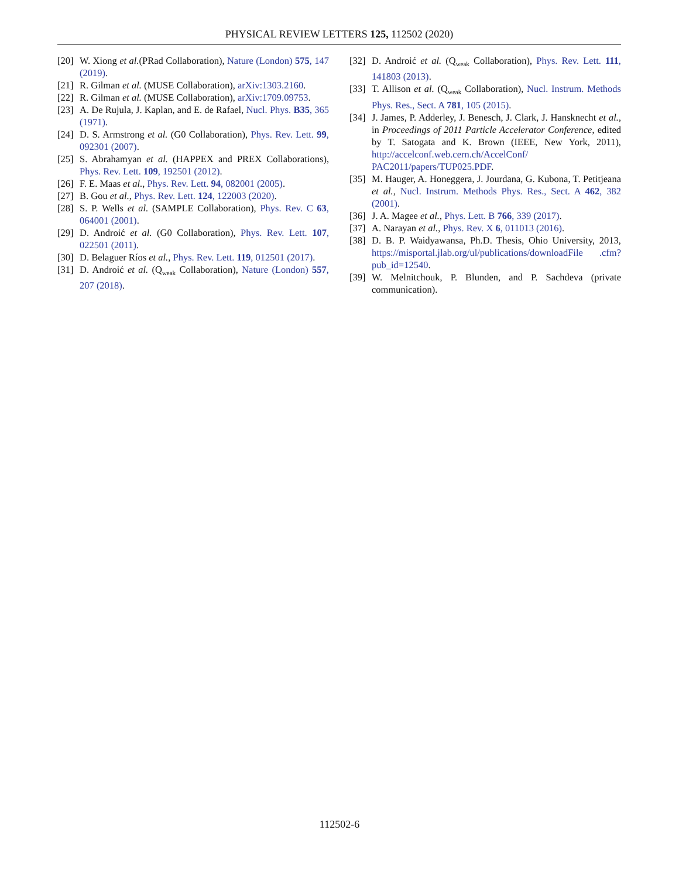PHYSICAL REVIEW LETTERS 125, 112502 (2020)
[20] W. Xiong et al.(PRad Collaboration), Nature (London) 575, 147 (2019).
[21] R. Gilman et al. (MUSE Collaboration), arXiv:1303.2160.
[22] R. Gilman et al. (MUSE Collaboration), arXiv:1709.09753.
[23] A. De Rujula, J. Kaplan, and E. de Rafael, Nucl. Phys. B35, 365 (1971).
[24] D. S. Armstrong et al. (G0 Collaboration), Phys. Rev. Lett. 99, 092301 (2007).
[25] S. Abrahamyan et al. (HAPPEX and PREX Collaborations), Phys. Rev. Lett. 109, 192501 (2012).
[26] F. E. Maas et al., Phys. Rev. Lett. 94, 082001 (2005).
[27] B. Gou et al., Phys. Rev. Lett. 124, 122003 (2020).
[28] S. P. Wells et al. (SAMPLE Collaboration), Phys. Rev. C 63, 064001 (2001).
[29] D. Androić et al. (G0 Collaboration), Phys. Rev. Lett. 107, 022501 (2011).
[30] D. Belaguer Ríos et al., Phys. Rev. Lett. 119, 012501 (2017).
[31] D. Androić et al. (Q<sub>weak</sub> Collaboration), Nature (London) 557, 207 (2018).
[32] D. Androić et al. (Q<sub>weak</sub> Collaboration), Phys. Rev. Lett. 111, 141803 (2013).
[33] T. Allison et al. (Q<sub>weak</sub> Collaboration), Nucl. Instrum. Methods Phys. Res., Sect. A 781, 105 (2015).
[34] J. James, P. Adderley, J. Benesch, J. Clark, J. Hansknecht et al., in Proceedings of 2011 Particle Accelerator Conference, edited by T. Satogata and K. Brown (IEEE, New York, 2011), http://accelconf.web.cern.ch/AccelConf/ PAC2011/papers/TUP025.PDF.
[35] M. Hauger, A. Honeggera, J. Jourdana, G. Kubona, T. Petitjeana et al., Nucl. Instrum. Methods Phys. Res., Sect. A 462, 382 (2001).
[36] J. A. Magee et al., Phys. Lett. B 766, 339 (2017).
[37] A. Narayan et al., Phys. Rev. X 6, 011013 (2016).
[38] D. B. P. Waidyawansa, Ph.D. Thesis, Ohio University, 2013, https://misportal.jlab.org/ul/publications/downloadFile .cfm?pub_id=12540.
[39] W. Melnitchouk, P. Blunden, and P. Sachdeva (private communication).
112502-6